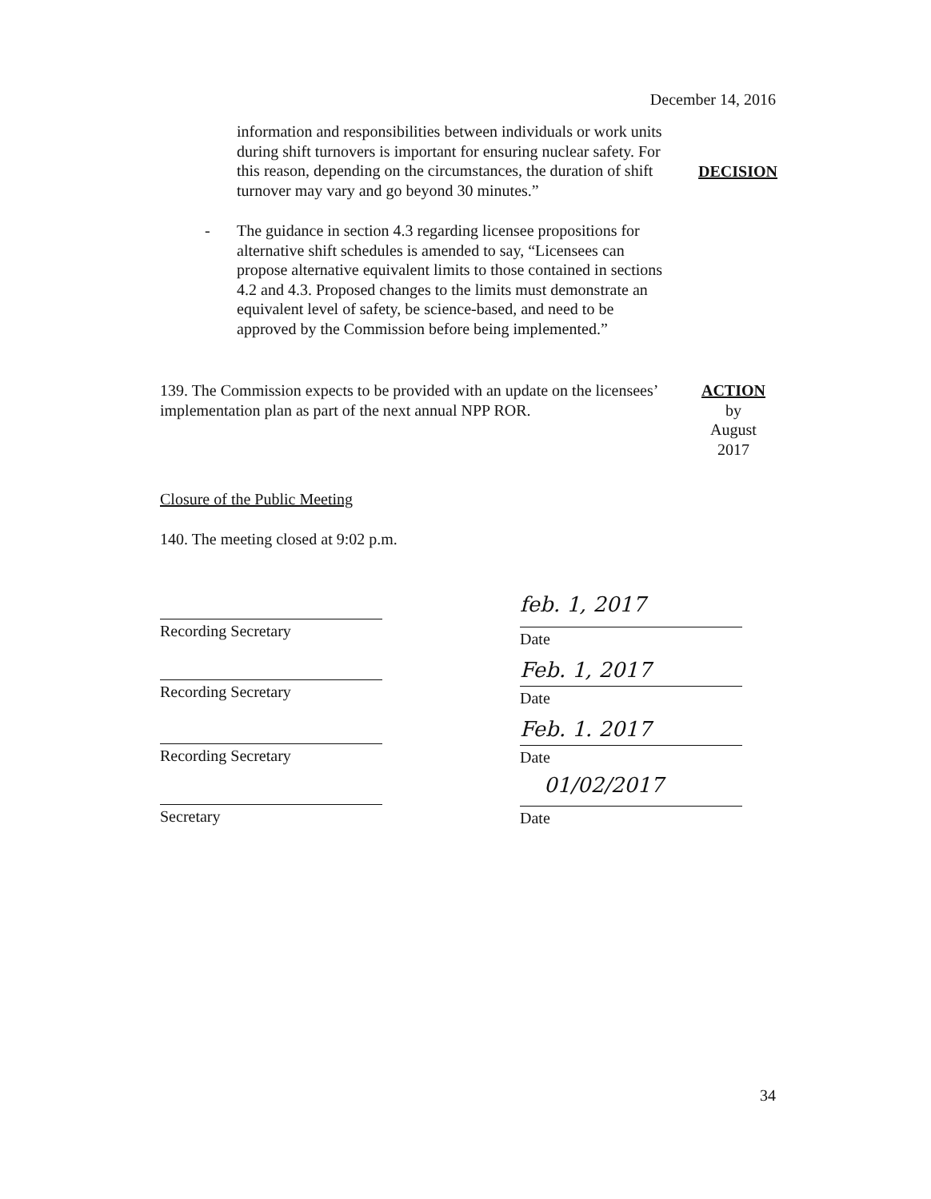December 14, 2016
information and responsibilities between individuals or work units during shift turnovers is important for ensuring nuclear safety. For this reason, depending on the circumstances, the duration of shift turnover may vary and go beyond 30 minutes.”
DECISION
- The guidance in section 4.3 regarding licensee propositions for alternative shift schedules is amended to say, “Licensees can propose alternative equivalent limits to those contained in sections 4.2 and 4.3. Proposed changes to the limits must demonstrate an equivalent level of safety, be science-based, and need to be approved by the Commission before being implemented.”
139. The Commission expects to be provided with an update on the licensees’ implementation plan as part of the next annual NPP ROR.
ACTION
by
August
2017
Closure of the Public Meeting
140. The meeting closed at 9:02 p.m.
Recording Secretary
Recording Secretary
Recording Secretary
Secretary
feb. 1, 2017
Date
Feb. 1, 2017
Date
Feb. 1. 2017
Date
01/02/2017
Date
34